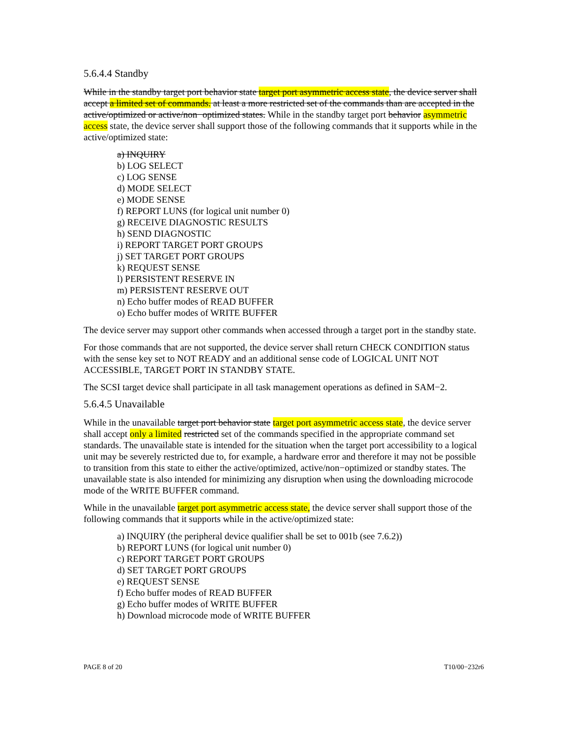5.6.4.4 Standby
While in the standby target port behavior state target port asymmetric access state, the device server shall accept a limited set of commands. at least a more restricted set of the commands than are accepted in the active/optimized or active/non−optimized states. While in the standby target port behavior asymmetric access state, the device server shall support those of the following commands that it supports while in the active/optimized state:
a) INQUIRY
b) LOG SELECT
c) LOG SENSE
d) MODE SELECT
e) MODE SENSE
f) REPORT LUNS (for logical unit number 0)
g) RECEIVE DIAGNOSTIC RESULTS
h) SEND DIAGNOSTIC
i) REPORT TARGET PORT GROUPS
j) SET TARGET PORT GROUPS
k) REQUEST SENSE
l) PERSISTENT RESERVE IN
m) PERSISTENT RESERVE OUT
n) Echo buffer modes of READ BUFFER
o) Echo buffer modes of WRITE BUFFER
The device server may support other commands when accessed through a target port in the standby state.
For those commands that are not supported, the device server shall return CHECK CONDITION status with the sense key set to NOT READY and an additional sense code of LOGICAL UNIT NOT ACCESSIBLE, TARGET PORT IN STANDBY STATE.
The SCSI target device shall participate in all task management operations as defined in SAM−2.
5.6.4.5 Unavailable
While in the unavailable target port behavior state target port asymmetric access state, the device server shall accept only a limited restricted set of the commands specified in the appropriate command set standards. The unavailable state is intended for the situation when the target port accessibility to a logical unit may be severely restricted due to, for example, a hardware error and therefore it may not be possible to transition from this state to either the active/optimized, active/non−optimized or standby states. The unavailable state is also intended for minimizing any disruption when using the downloading microcode mode of the WRITE BUFFER command.
While in the unavailable target port asymmetric access state, the device server shall support those of the following commands that it supports while in the active/optimized state:
a) INQUIRY (the peripheral device qualifier shall be set to 001b (see 7.6.2))
b) REPORT LUNS (for logical unit number 0)
c) REPORT TARGET PORT GROUPS
d) SET TARGET PORT GROUPS
e) REQUEST SENSE
f) Echo buffer modes of READ BUFFER
g) Echo buffer modes of WRITE BUFFER
h) Download microcode mode of WRITE BUFFER
PAGE 8 of 20 T10/00−232r6